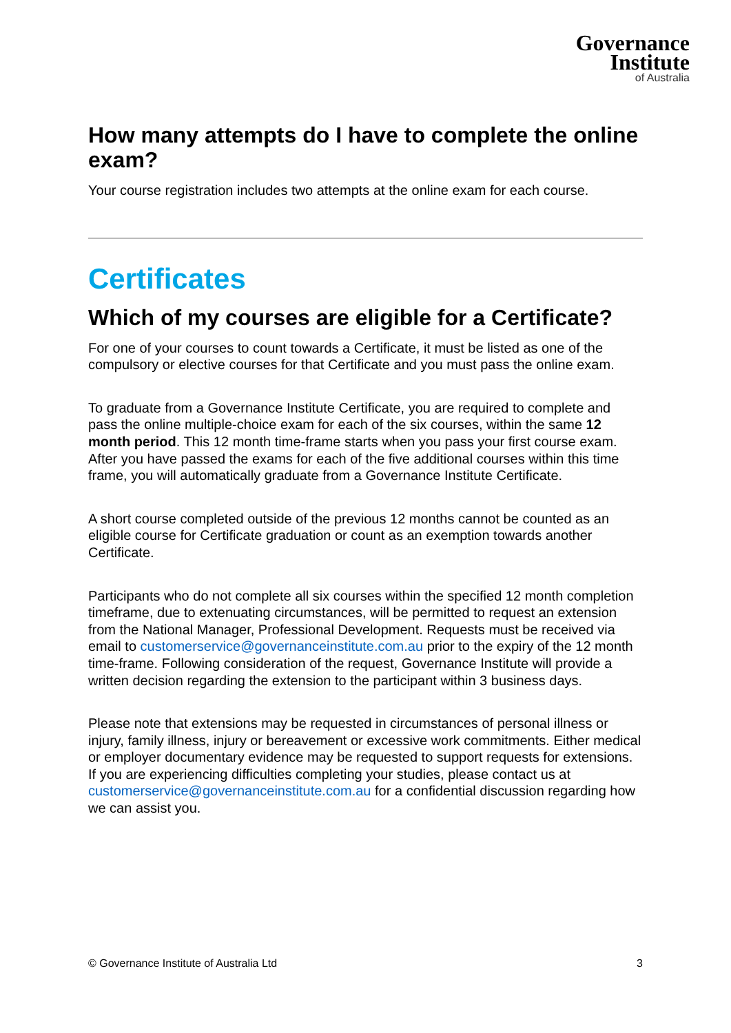Governance
Institute
of Australia
How many attempts do I have to complete the online exam?
Your course registration includes two attempts at the online exam for each course.
Certificates
Which of my courses are eligible for a Certificate?
For one of your courses to count towards a Certificate, it must be listed as one of the compulsory or elective courses for that Certificate and you must pass the online exam.
To graduate from a Governance Institute Certificate, you are required to complete and pass the online multiple-choice exam for each of the six courses, within the same 12 month period. This 12 month time-frame starts when you pass your first course exam. After you have passed the exams for each of the five additional courses within this time frame, you will automatically graduate from a Governance Institute Certificate.
A short course completed outside of the previous 12 months cannot be counted as an eligible course for Certificate graduation or count as an exemption towards another Certificate.
Participants who do not complete all six courses within the specified 12 month completion timeframe, due to extenuating circumstances, will be permitted to request an extension from the National Manager, Professional Development. Requests must be received via email to customerservice@governanceinstitute.com.au prior to the expiry of the 12 month time-frame. Following consideration of the request, Governance Institute will provide a written decision regarding the extension to the participant within 3 business days.
Please note that extensions may be requested in circumstances of personal illness or injury, family illness, injury or bereavement or excessive work commitments. Either medical or employer documentary evidence may be requested to support requests for extensions. If you are experiencing difficulties completing your studies, please contact us at customerservice@governanceinstitute.com.au for a confidential discussion regarding how we can assist you.
© Governance Institute of Australia Ltd 3